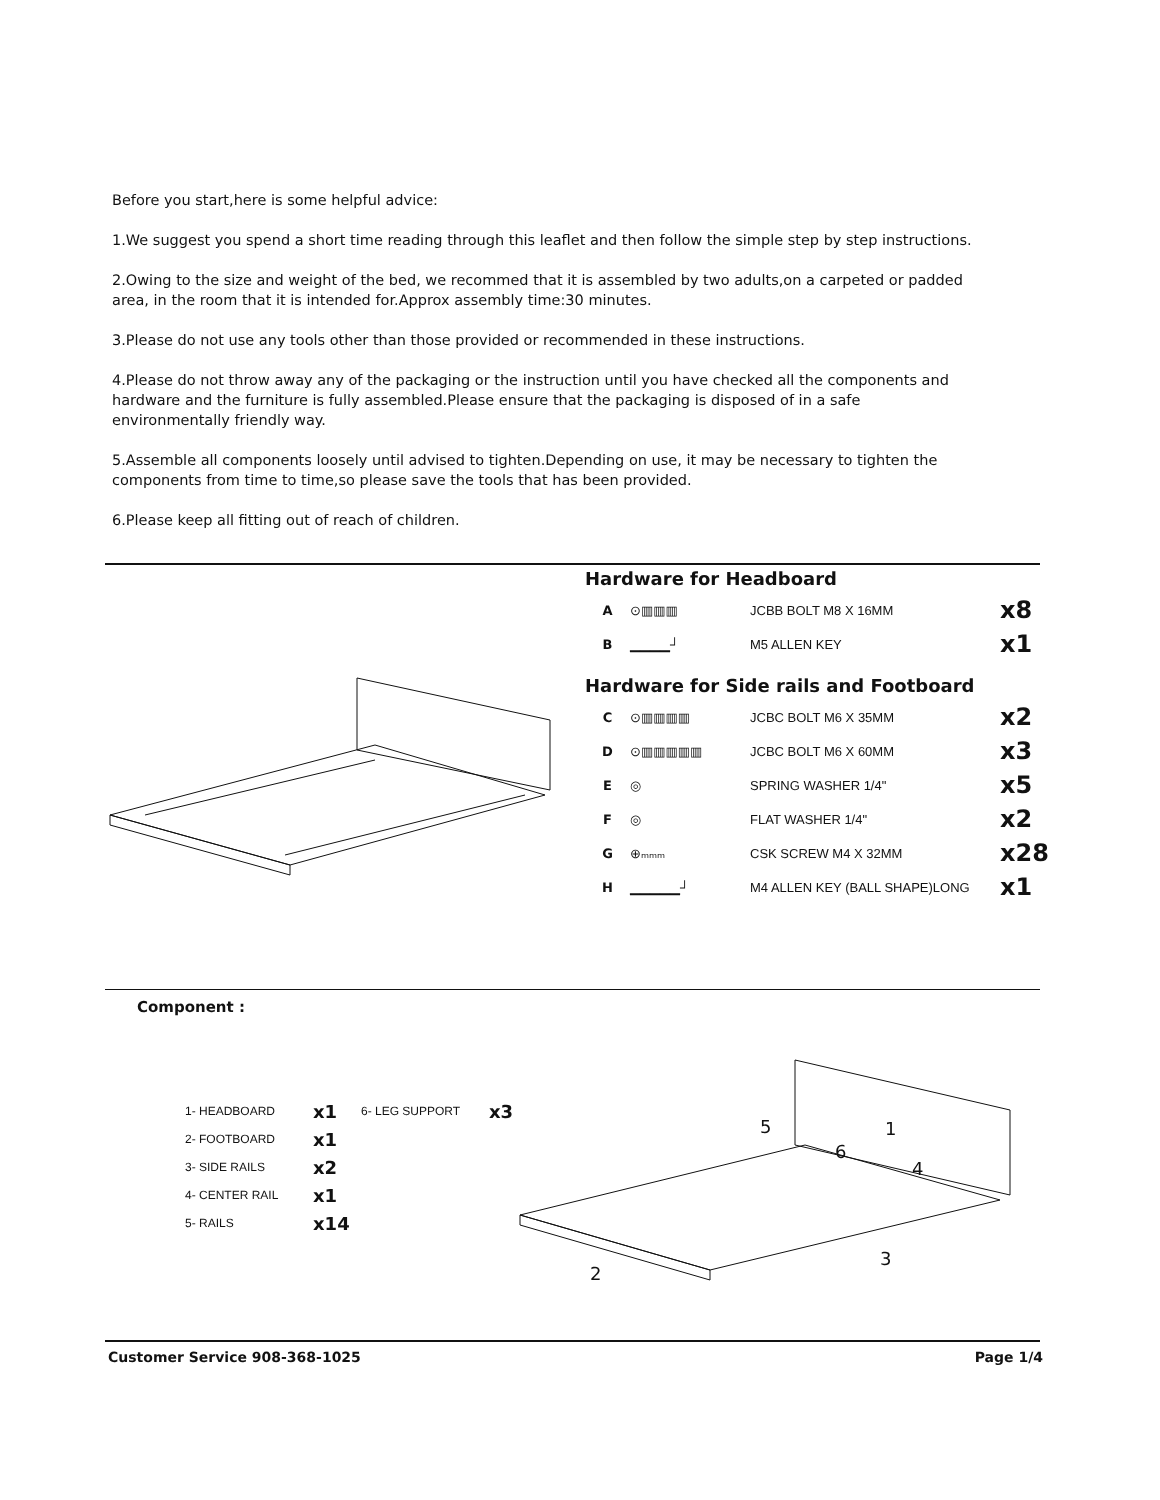Before you start,here is some helpful advice:
1.We suggest you spend a short time reading through this leaflet and then follow the simple step by step instructions.
2.Owing to the size and weight of the bed, we recommed that it is assembled by two adults,on a carpeted or padded area, in the room that it is intended for.Approx assembly time:30 minutes.
3.Please do not use any tools other than those provided or recommended in these instructions.
4.Please do not throw away any of the packaging or the instruction until you have checked all the components and hardware and the furniture is fully assembled.Please ensure that the packaging is disposed of in a safe environmentally friendly way.
5.Assemble all components loosely until advised to tighten.Depending on use, it may be necessary to tighten the components from time to time,so please save the tools that has been provided.
6.Please keep all fitting out of reach of children.
Hardware for Headboard
| A | ⊙▥▥▥ | JCBB BOLT M8 X 16MM | x8 |
| B | ▁▁▁▁┘ | M5 ALLEN KEY | x1 |
Hardware for Side rails and Footboard
| C | ⊙▥▥▥▥ | JCBC BOLT M6 X 35MM | x2 |
| D | ⊙▥▥▥▥▥ | JCBC BOLT M6 X 60MM | x3 |
| E | ◎ | SPRING WASHER 1/4" | x5 |
| F | ◎ | FLAT WASHER 1/4" | x2 |
| G | ⊕ₘₘₘ | CSK SCREW M4 X 32MM | x28 |
| H | ▁▁▁▁▁┘ | M4 ALLEN KEY (BALL SHAPE)LONG | x1 |
Component :
| 1- HEADBOARD | x1 | 6- LEG SUPPORT | x3 |
| 2- FOOTBOARD | x1 | | |
| 3- SIDE RAILS | x2 | | |
| 4- CENTER RAIL | x1 | | |
| 5- RAILS | x14 | | |
5
1
6
4
3
2
Customer Service 908-368-1025 Page 1/4